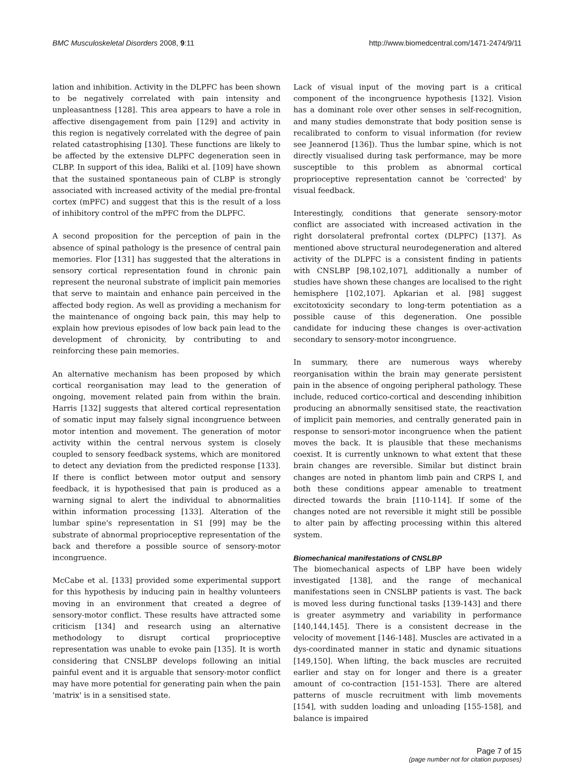BMC Musculoskeletal Disorders 2008, 9:11 http://www.biomedcentral.com/1471-2474/9/11
lation and inhibition. Activity in the DLPFC has been shown to be negatively correlated with pain intensity and unpleasantness [128]. This area appears to have a role in affective disengagement from pain [129] and activity in this region is negatively correlated with the degree of pain related catastrophising [130]. These functions are likely to be affected by the extensive DLPFC degeneration seen in CLBP. In support of this idea, Baliki et al. [109] have shown that the sustained spontaneous pain of CLBP is strongly associated with increased activity of the medial pre-frontal cortex (mPFC) and suggest that this is the result of a loss of inhibitory control of the mPFC from the DLPFC.
A second proposition for the perception of pain in the absence of spinal pathology is the presence of central pain memories. Flor [131] has suggested that the alterations in sensory cortical representation found in chronic pain represent the neuronal substrate of implicit pain memories that serve to maintain and enhance pain perceived in the affected body region. As well as providing a mechanism for the maintenance of ongoing back pain, this may help to explain how previous episodes of low back pain lead to the development of chronicity, by contributing to and reinforcing these pain memories.
An alternative mechanism has been proposed by which cortical reorganisation may lead to the generation of ongoing, movement related pain from within the brain. Harris [132] suggests that altered cortical representation of somatic input may falsely signal incongruence between motor intention and movement. The generation of motor activity within the central nervous system is closely coupled to sensory feedback systems, which are monitored to detect any deviation from the predicted response [133]. If there is conflict between motor output and sensory feedback, it is hypothesised that pain is produced as a warning signal to alert the individual to abnormalities within information processing [133]. Alteration of the lumbar spine's representation in S1 [99] may be the substrate of abnormal proprioceptive representation of the back and therefore a possible source of sensory-motor incongruence.
McCabe et al. [133] provided some experimental support for this hypothesis by inducing pain in healthy volunteers moving in an environment that created a degree of sensory-motor conflict. These results have attracted some criticism [134] and research using an alternative methodology to disrupt cortical proprioceptive representation was unable to evoke pain [135]. It is worth considering that CNSLBP develops following an initial painful event and it is arguable that sensory-motor conflict may have more potential for generating pain when the pain 'matrix' is in a sensitised state.
Lack of visual input of the moving part is a critical component of the incongruence hypothesis [132]. Vision has a dominant role over other senses in self-recognition, and many studies demonstrate that body position sense is recalibrated to conform to visual information (for review see Jeannerod [136]). Thus the lumbar spine, which is not directly visualised during task performance, may be more susceptible to this problem as abnormal cortical proprioceptive representation cannot be 'corrected' by visual feedback.
Interestingly, conditions that generate sensory-motor conflict are associated with increased activation in the right dorsolateral prefrontal cortex (DLPFC) [137]. As mentioned above structural neurodegeneration and altered activity of the DLPFC is a consistent finding in patients with CNSLBP [98,102,107], additionally a number of studies have shown these changes are localised to the right hemisphere [102,107]. Apkarian et al. [98] suggest excitotoxicity secondary to long-term potentiation as a possible cause of this degeneration. One possible candidate for inducing these changes is over-activation secondary to sensory-motor incongruence.
In summary, there are numerous ways whereby reorganisation within the brain may generate persistent pain in the absence of ongoing peripheral pathology. These include, reduced cortico-cortical and descending inhibition producing an abnormally sensitised state, the reactivation of implicit pain memories, and centrally generated pain in response to sensori-motor incongruence when the patient moves the back. It is plausible that these mechanisms coexist. It is currently unknown to what extent that these brain changes are reversible. Similar but distinct brain changes are noted in phantom limb pain and CRPS I, and both these conditions appear amenable to treatment directed towards the brain [110-114]. If some of the changes noted are not reversible it might still be possible to alter pain by affecting processing within this altered system.
Biomechanical manifestations of CNSLBP
The biomechanical aspects of LBP have been widely investigated [138], and the range of mechanical manifestations seen in CNSLBP patients is vast. The back is moved less during functional tasks [139-143] and there is greater asymmetry and variability in performance [140,144,145]. There is a consistent decrease in the velocity of movement [146-148]. Muscles are activated in a dys-coordinated manner in static and dynamic situations [149,150]. When lifting, the back muscles are recruited earlier and stay on for longer and there is a greater amount of co-contraction [151-153]. There are altered patterns of muscle recruitment with limb movements [154], with sudden loading and unloading [155-158], and balance is impaired
Page 7 of 15
(page number not for citation purposes)